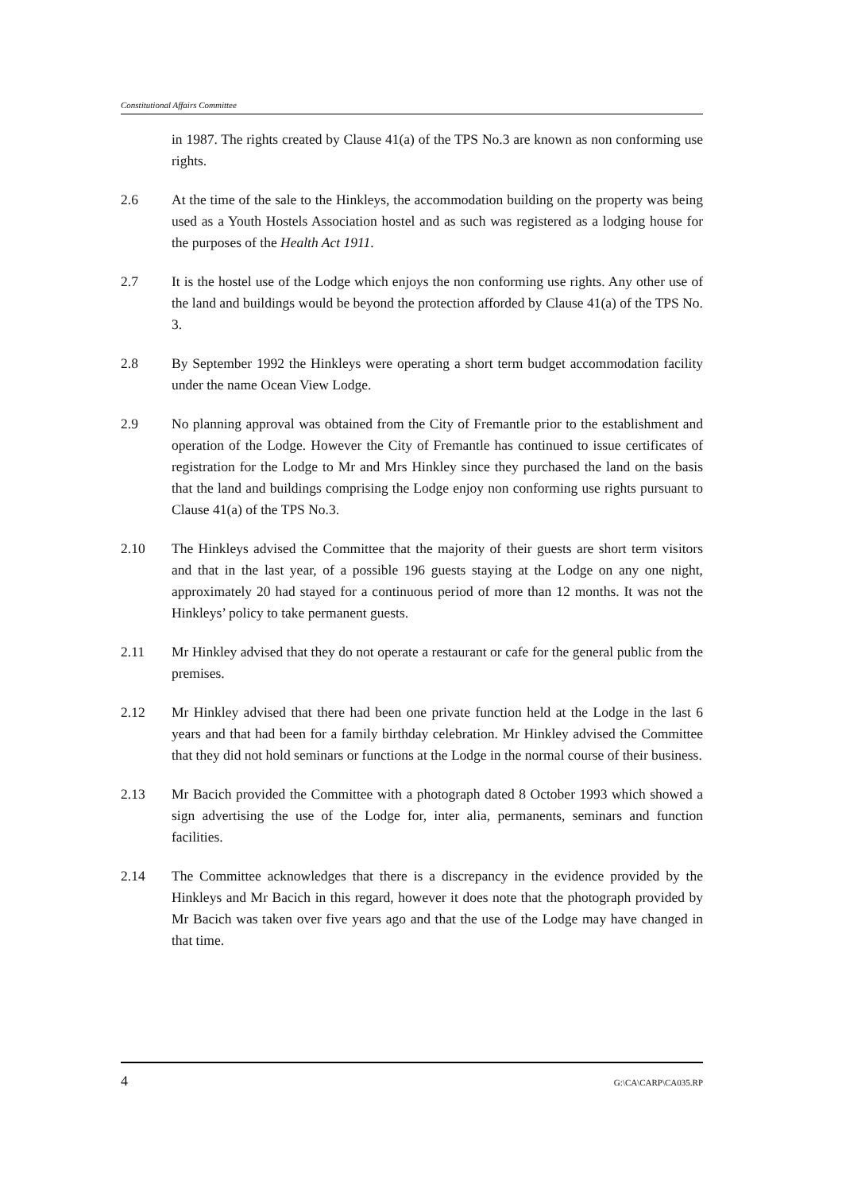Constitutional Affairs Committee
in 1987. The rights created by Clause 41(a) of the TPS No.3 are known as non conforming use rights.
2.6 At the time of the sale to the Hinkleys, the accommodation building on the property was being used as a Youth Hostels Association hostel and as such was registered as a lodging house for the purposes of the Health Act 1911.
2.7 It is the hostel use of the Lodge which enjoys the non conforming use rights. Any other use of the land and buildings would be beyond the protection afforded by Clause 41(a) of the TPS No. 3.
2.8 By September 1992 the Hinkleys were operating a short term budget accommodation facility under the name Ocean View Lodge.
2.9 No planning approval was obtained from the City of Fremantle prior to the establishment and operation of the Lodge. However the City of Fremantle has continued to issue certificates of registration for the Lodge to Mr and Mrs Hinkley since they purchased the land on the basis that the land and buildings comprising the Lodge enjoy non conforming use rights pursuant to Clause 41(a) of the TPS No.3.
2.10 The Hinkleys advised the Committee that the majority of their guests are short term visitors and that in the last year, of a possible 196 guests staying at the Lodge on any one night, approximately 20 had stayed for a continuous period of more than 12 months. It was not the Hinkleys’ policy to take permanent guests.
2.11 Mr Hinkley advised that they do not operate a restaurant or cafe for the general public from the premises.
2.12 Mr Hinkley advised that there had been one private function held at the Lodge in the last 6 years and that had been for a family birthday celebration. Mr Hinkley advised the Committee that they did not hold seminars or functions at the Lodge in the normal course of their business.
2.13 Mr Bacich provided the Committee with a photograph dated 8 October 1993 which showed a sign advertising the use of the Lodge for, inter alia, permanents, seminars and function facilities.
2.14 The Committee acknowledges that there is a discrepancy in the evidence provided by the Hinkleys and Mr Bacich in this regard, however it does note that the photograph provided by Mr Bacich was taken over five years ago and that the use of the Lodge may have changed in that time.
4 G:\CA\CARP\CA035.RP